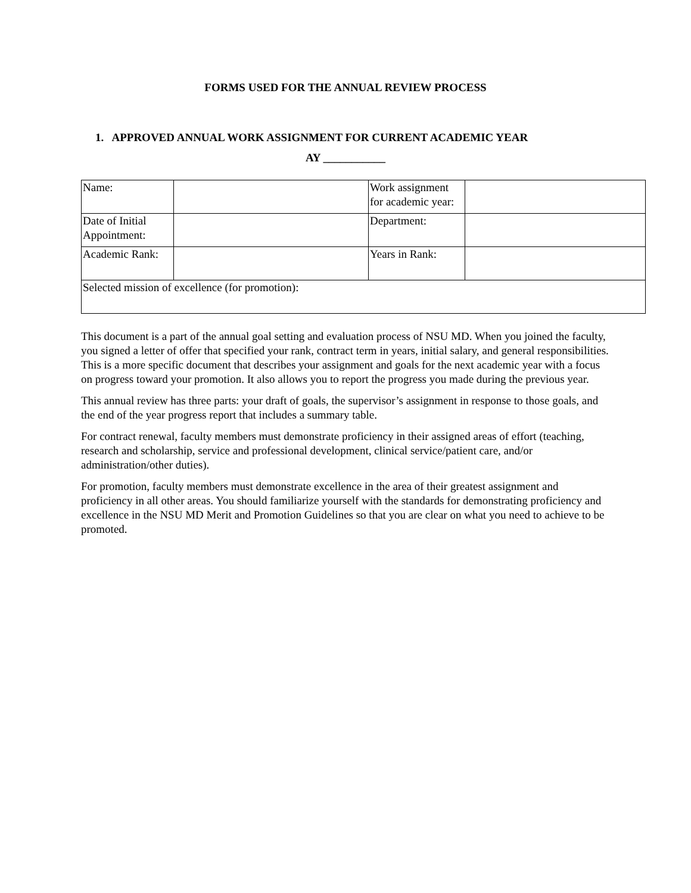FORMS USED FOR THE ANNUAL REVIEW PROCESS
1. APPROVED ANNUAL WORK ASSIGNMENT FOR CURRENT ACADEMIC YEAR
AY ___________
| Name: | | Work assignment for academic year: | |
| Date of Initial Appointment: | | Department: | |
| Academic Rank: | | Years in Rank: | |
| Selected mission of excellence (for promotion): | | | |
This document is a part of the annual goal setting and evaluation process of NSU MD. When you joined the faculty, you signed a letter of offer that specified your rank, contract term in years, initial salary, and general responsibilities. This is a more specific document that describes your assignment and goals for the next academic year with a focus on progress toward your promotion. It also allows you to report the progress you made during the previous year.
This annual review has three parts: your draft of goals, the supervisor’s assignment in response to those goals, and the end of the year progress report that includes a summary table.
For contract renewal, faculty members must demonstrate proficiency in their assigned areas of effort (teaching, research and scholarship, service and professional development, clinical service/patient care, and/or administration/other duties).
For promotion, faculty members must demonstrate excellence in the area of their greatest assignment and proficiency in all other areas. You should familiarize yourself with the standards for demonstrating proficiency and excellence in the NSU MD Merit and Promotion Guidelines so that you are clear on what you need to achieve to be promoted.